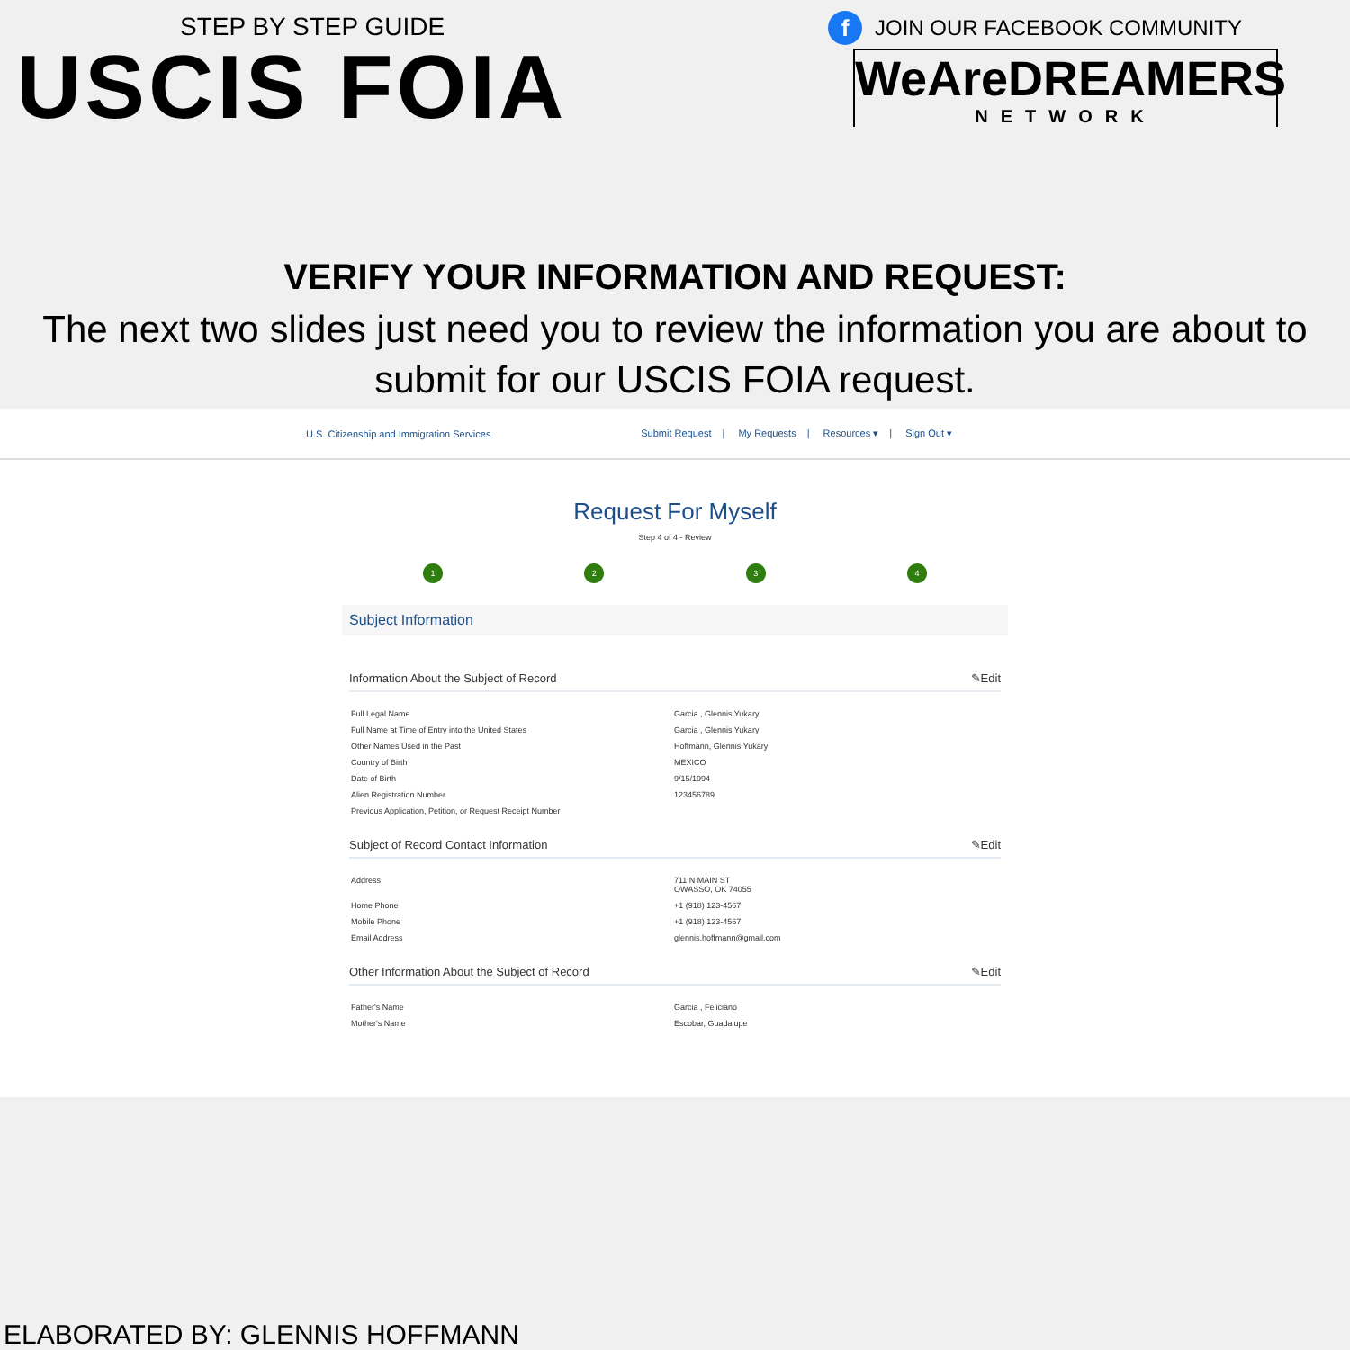STEP BY STEP GUIDE
USCIS FOIA
f JOIN OUR FACEBOOK COMMUNITY
WeAreDREAMERS
NETWORK
VERIFY YOUR INFORMATION AND REQUEST:
The next two slides just need you to review the information you are about to submit for our USCIS FOIA request.
U.S. Citizenship and Immigration Services
Submit Request | My Requests | Resources ▾ | Sign Out ▾
Request For Myself
Step 4 of 4 - Review
1234
Subject Information
Information About the Subject of Record ✎Edit
| Full Legal Name | Garcia , Glennis Yukary |
| Full Name at Time of Entry into the United States | Garcia , Glennis Yukary |
| Other Names Used in the Past | Hoffmann, Glennis Yukary |
| Country of Birth | MEXICO |
| Date of Birth | 9/15/1994 |
| Alien Registration Number | 123456789 |
| Previous Application, Petition, or Request Receipt Number | |
Subject of Record Contact Information ✎Edit
| Address | 711 N MAIN ST OWASSO, OK 74055 |
| Home Phone | +1 (918) 123-4567 |
| Mobile Phone | +1 (918) 123-4567 |
| Email Address | glennis.hoffmann@gmail.com |
Other Information About the Subject of Record ✎Edit
| Father's Name | Garcia , Feliciano |
| Mother's Name | Escobar, Guadalupe |
ELABORATED BY: GLENNIS HOFFMANN